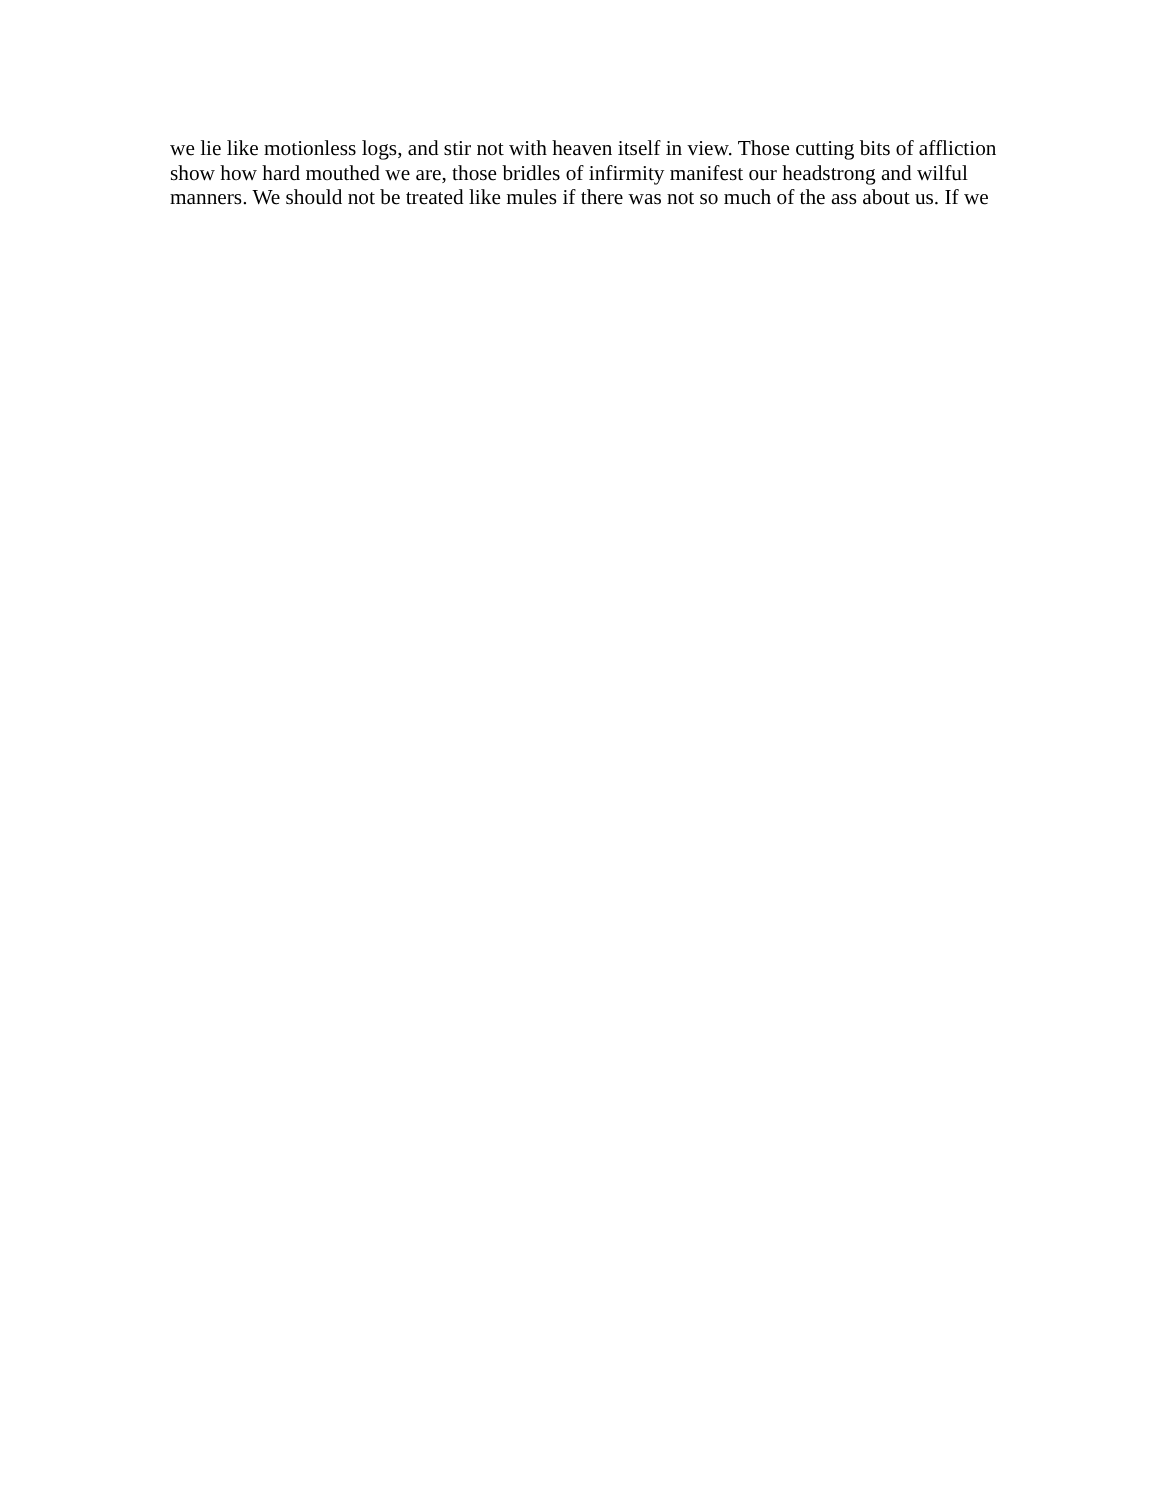we lie like motionless logs, and stir not with heaven itself in view. Those cutting bits of affliction show how hard mouthed we are, those bridles of infirmity manifest our headstrong and wilful manners. We should not be treated like mules if there was not so much of the ass about us. If we